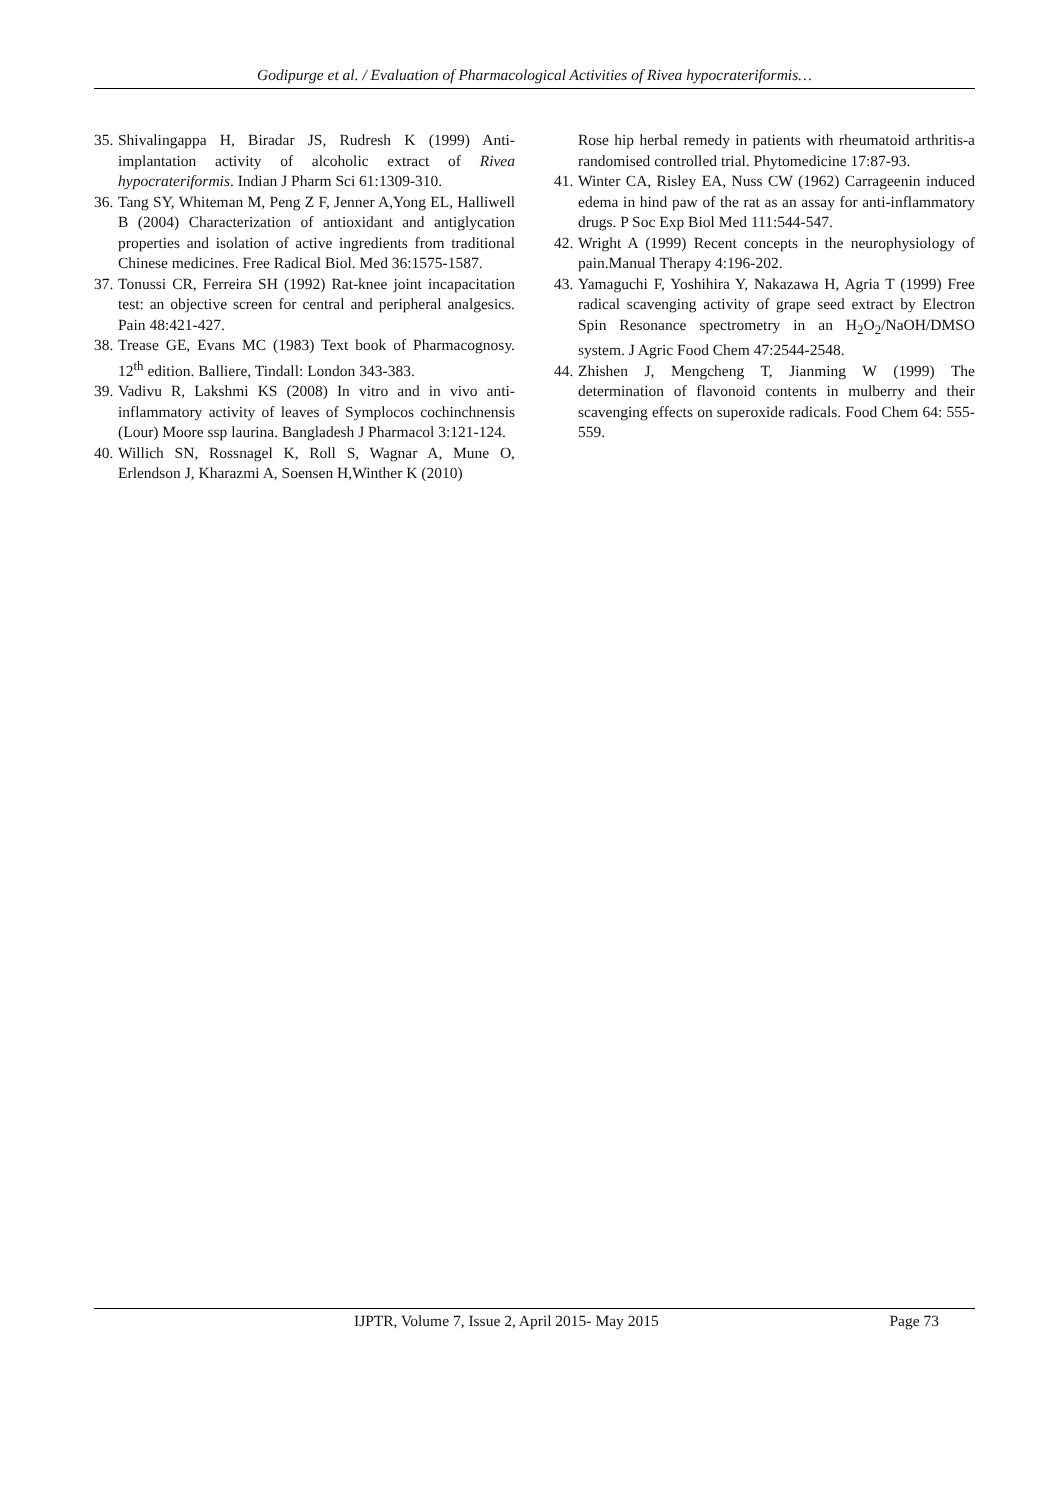Godipurge et al. / Evaluation of Pharmacological Activities of Rivea hypocrateriformis…
35. Shivalingappa H, Biradar JS, Rudresh K (1999) Anti-implantation activity of alcoholic extract of Rivea hypocrateriformis. Indian J Pharm Sci 61:1309-310.
36. Tang SY, Whiteman M, Peng Z F, Jenner A,Yong EL, Halliwell B (2004) Characterization of antioxidant and antiglycation properties and isolation of active ingredients from traditional Chinese medicines. Free Radical Biol. Med 36:1575-1587.
37. Tonussi CR, Ferreira SH (1992) Rat-knee joint incapacitation test: an objective screen for central and peripheral analgesics. Pain 48:421-427.
38. Trease GE, Evans MC (1983) Text book of Pharmacognosy. 12<sup>th</sup> edition. Balliere, Tindall: London 343-383.
39. Vadivu R, Lakshmi KS (2008) In vitro and in vivo anti-inflammatory activity of leaves of Symplocos cochinchnensis (Lour) Moore ssp laurina. Bangladesh J Pharmacol 3:121-124.
40. Willich SN, Rossnagel K, Roll S, Wagnar A, Mune O, Erlendson J, Kharazmi A, Soensen H,Winther K (2010)
Rose hip herbal remedy in patients with rheumatoid arthritis-a randomised controlled trial. Phytomedicine 17:87-93.
41. Winter CA, Risley EA, Nuss CW (1962) Carrageenin induced edema in hind paw of the rat as an assay for anti-inflammatory drugs. P Soc Exp Biol Med 111:544-547.
42. Wright A (1999) Recent concepts in the neurophysiology of pain.Manual Therapy 4:196-202.
43. Yamaguchi F, Yoshihira Y, Nakazawa H, Agria T (1999) Free radical scavenging activity of grape seed extract by Electron Spin Resonance spectrometry in an H<sub>2</sub>O<sub>2</sub>/NaOH/DMSO system. J Agric Food Chem 47:2544-2548.
44. Zhishen J, Mengcheng T, Jianming W (1999) The determination of flavonoid contents in mulberry and their scavenging effects on superoxide radicals. Food Chem 64: 555-559.
IJPTR, Volume 7, Issue 2, April 2015- May 2015 Page 73